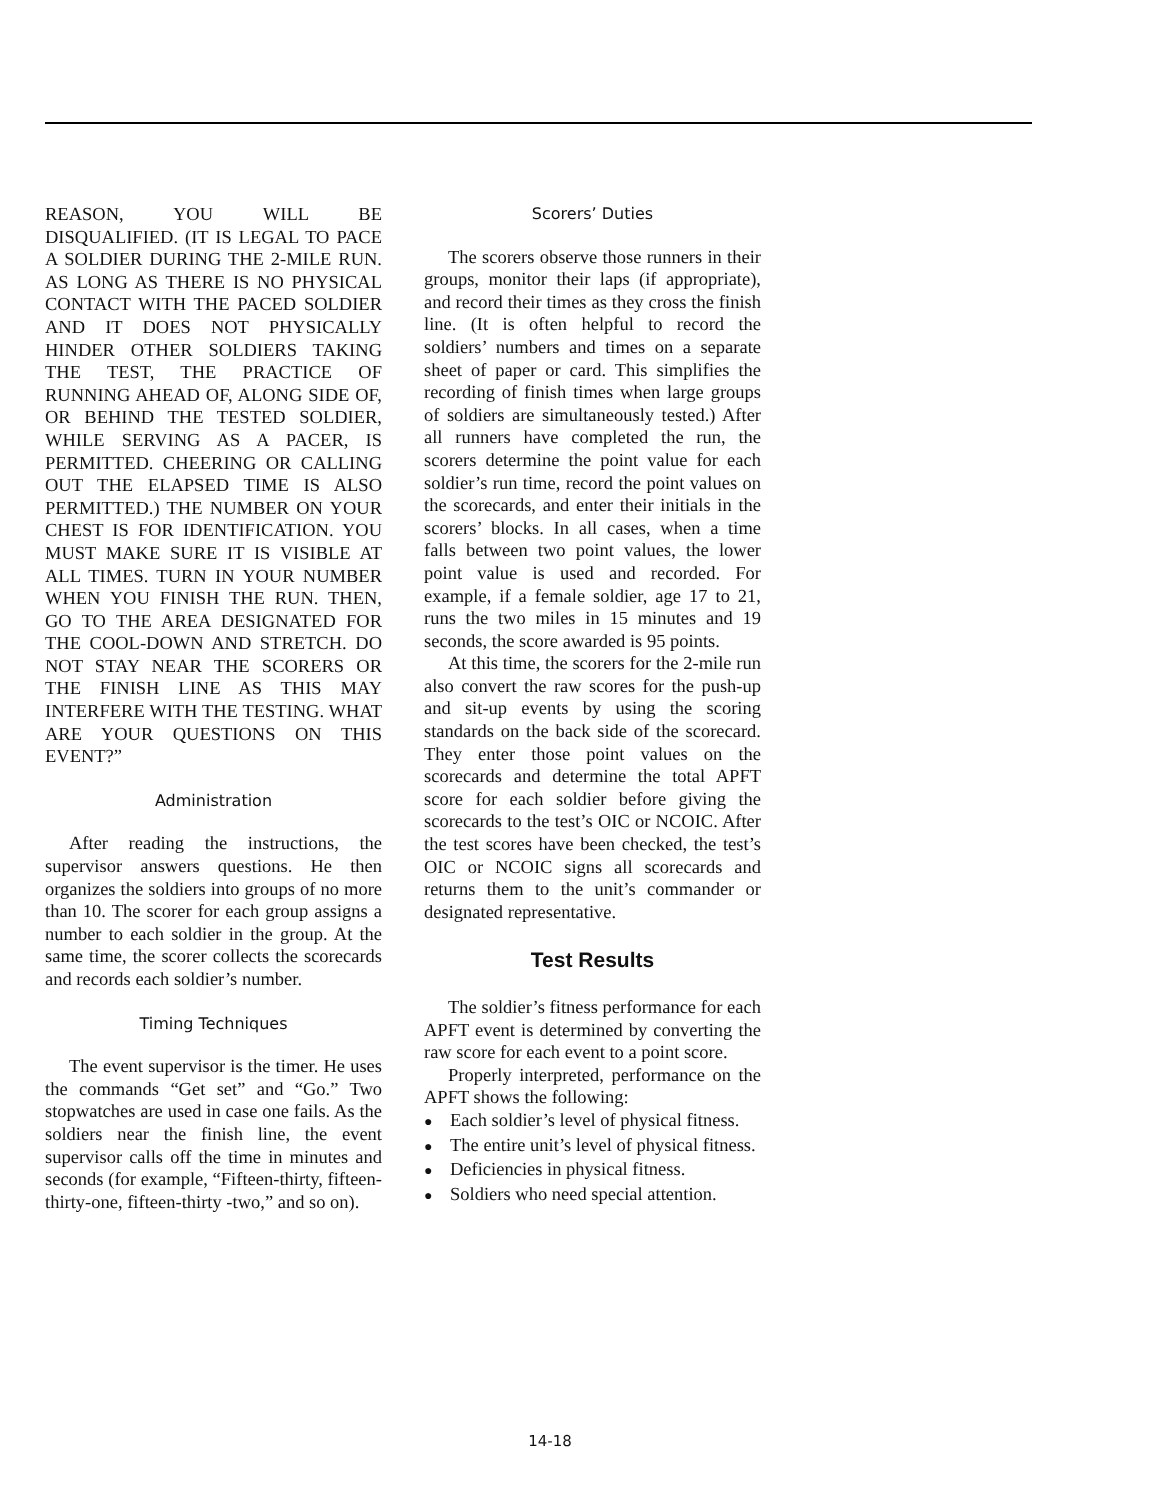REASON, YOU WILL BE DISQUALIFIED. (IT IS LEGAL TO PACE A SOLDIER DURING THE 2-MILE RUN. AS LONG AS THERE IS NO PHYSICAL CONTACT WITH THE PACED SOLDIER AND IT DOES NOT PHYSICALLY HINDER OTHER SOLDIERS TAKING THE TEST, THE PRACTICE OF RUNNING AHEAD OF, ALONG SIDE OF, OR BEHIND THE TESTED SOLDIER, WHILE SERVING AS A PACER, IS PERMITTED. CHEERING OR CALLING OUT THE ELAPSED TIME IS ALSO PERMITTED.) THE NUMBER ON YOUR CHEST IS FOR IDENTIFICATION. YOU MUST MAKE SURE IT IS VISIBLE AT ALL TIMES. TURN IN YOUR NUMBER WHEN YOU FINISH THE RUN. THEN, GO TO THE AREA DESIGNATED FOR THE COOL-DOWN AND STRETCH. DO NOT STAY NEAR THE SCORERS OR THE FINISH LINE AS THIS MAY INTERFERE WITH THE TESTING. WHAT ARE YOUR QUESTIONS ON THIS EVENT?”
Administration
After reading the instructions, the supervisor answers questions. He then organizes the soldiers into groups of no more than 10. The scorer for each group assigns a number to each soldier in the group. At the same time, the scorer collects the scorecards and records each soldier’s number.
Timing Techniques
The event supervisor is the timer. He uses the commands “Get set” and “Go.” Two stopwatches are used in case one fails. As the soldiers near the finish line, the event supervisor calls off the time in minutes and seconds (for example, “Fifteen-thirty, fifteen-thirty-one, fifteen-thirty -two,” and so on).
Scorers’ Duties
The scorers observe those runners in their groups, monitor their laps (if appropriate), and record their times as they cross the finish line. (It is often helpful to record the soldiers’ numbers and times on a separate sheet of paper or card. This simplifies the recording of finish times when large groups of soldiers are simultaneously tested.) After all runners have completed the run, the scorers determine the point value for each soldier’s run time, record the point values on the scorecards, and enter their initials in the scorers’ blocks. In all cases, when a time falls between two point values, the lower point value is used and recorded. For example, if a female soldier, age 17 to 21, runs the two miles in 15 minutes and 19 seconds, the score awarded is 95 points.
At this time, the scorers for the 2-mile run also convert the raw scores for the push-up and sit-up events by using the scoring standards on the back side of the scorecard. They enter those point values on the scorecards and determine the total APFT score for each soldier before giving the scorecards to the test’s OIC or NCOIC. After the test scores have been checked, the test’s OIC or NCOIC signs all scorecards and returns them to the unit’s commander or designated representative.
Test Results
The soldier’s fitness performance for each APFT event is determined by converting the raw score for each event to a point score.
Properly interpreted, performance on the APFT shows the following:
● Each soldier’s level of physical fitness.
● The entire unit’s level of physical fitness.
● Deficiencies in physical fitness.
● Soldiers who need special attention.
14-18